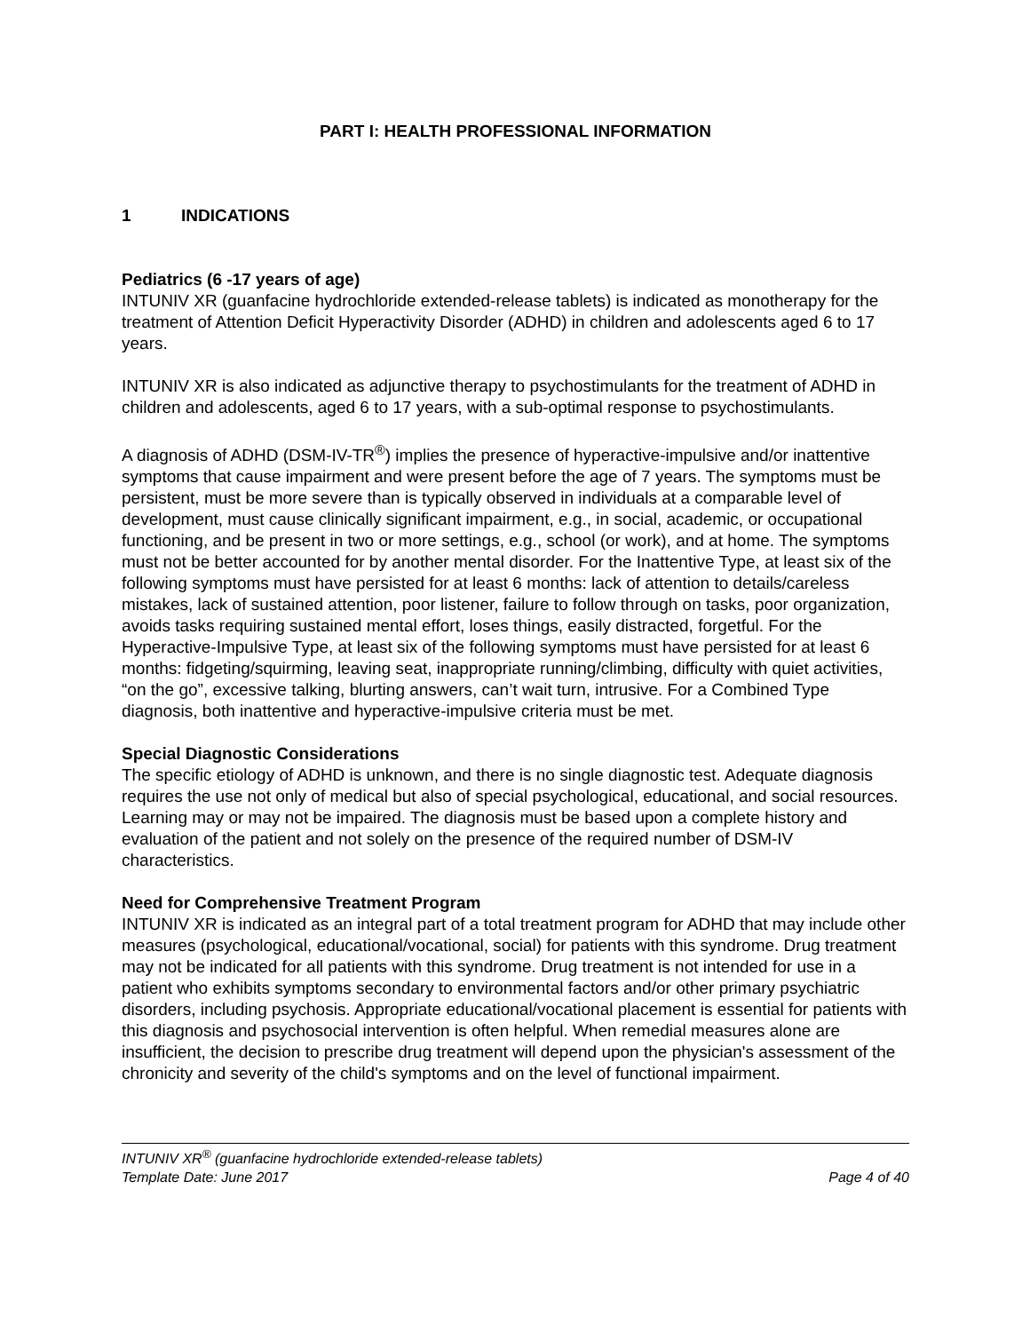PART I: HEALTH PROFESSIONAL INFORMATION
1 INDICATIONS
Pediatrics (6 -17 years of age)
INTUNIV XR (guanfacine hydrochloride extended-release tablets) is indicated as monotherapy for the treatment of Attention Deficit Hyperactivity Disorder (ADHD) in children and adolescents aged 6 to 17 years.
INTUNIV XR is also indicated as adjunctive therapy to psychostimulants for the treatment of ADHD in children and adolescents, aged 6 to 17 years, with a sub-optimal response to psychostimulants.
A diagnosis of ADHD (DSM-IV-TR<sup>®</sup>) implies the presence of hyperactive-impulsive and/or inattentive symptoms that cause impairment and were present before the age of 7 years. The symptoms must be persistent, must be more severe than is typically observed in individuals at a comparable level of development, must cause clinically significant impairment, e.g., in social, academic, or occupational functioning, and be present in two or more settings, e.g., school (or work), and at home. The symptoms must not be better accounted for by another mental disorder. For the Inattentive Type, at least six of the following symptoms must have persisted for at least 6 months: lack of attention to details/careless mistakes, lack of sustained attention, poor listener, failure to follow through on tasks, poor organization, avoids tasks requiring sustained mental effort, loses things, easily distracted, forgetful. For the Hyperactive-Impulsive Type, at least six of the following symptoms must have persisted for at least 6 months: fidgeting/squirming, leaving seat, inappropriate running/climbing, difficulty with quiet activities, “on the go”, excessive talking, blurting answers, can’t wait turn, intrusive. For a Combined Type diagnosis, both inattentive and hyperactive-impulsive criteria must be met.
Special Diagnostic Considerations
The specific etiology of ADHD is unknown, and there is no single diagnostic test. Adequate diagnosis requires the use not only of medical but also of special psychological, educational, and social resources. Learning may or may not be impaired. The diagnosis must be based upon a complete history and evaluation of the patient and not solely on the presence of the required number of DSM-IV characteristics.
Need for Comprehensive Treatment Program
INTUNIV XR is indicated as an integral part of a total treatment program for ADHD that may include other measures (psychological, educational/vocational, social) for patients with this syndrome. Drug treatment may not be indicated for all patients with this syndrome. Drug treatment is not intended for use in a patient who exhibits symptoms secondary to environmental factors and/or other primary psychiatric disorders, including psychosis. Appropriate educational/vocational placement is essential for patients with this diagnosis and psychosocial intervention is often helpful. When remedial measures alone are insufficient, the decision to prescribe drug treatment will depend upon the physician's assessment of the chronicity and severity of the child's symptoms and on the level of functional impairment.
INTUNIV XR<sup>®</sup> (guanfacine hydrochloride extended-release tablets)
Template Date: June 2017 Page 4 of 40